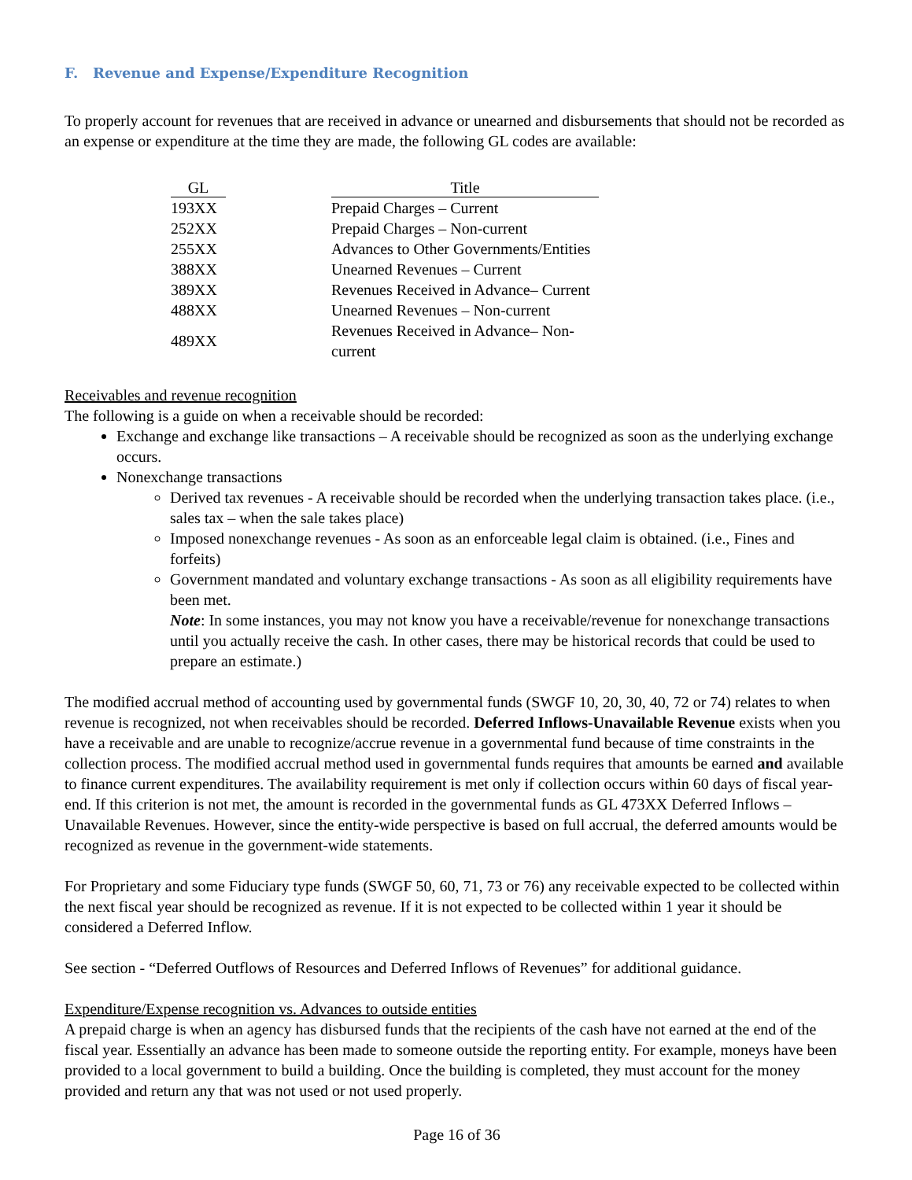F. Revenue and Expense/Expenditure Recognition
To properly account for revenues that are received in advance or unearned and disbursements that should not be recorded as an expense or expenditure at the time they are made, the following GL codes are available:
| GL | | Title |
| --- | --- | --- |
| 193XX | | Prepaid Charges – Current |
| 252XX | | Prepaid Charges – Non-current |
| 255XX | | Advances to Other Governments/Entities |
| 388XX | | Unearned Revenues – Current |
| 389XX | | Revenues Received in Advance– Current |
| 488XX | | Unearned Revenues – Non-current |
| 489XX | | Revenues Received in Advance– Non-current |
Receivables and revenue recognition
The following is a guide on when a receivable should be recorded:
Exchange and exchange like transactions – A receivable should be recognized as soon as the underlying exchange occurs.
Nonexchange transactions
Derived tax revenues - A receivable should be recorded when the underlying transaction takes place. (i.e., sales tax – when the sale takes place)
Imposed nonexchange revenues - As soon as an enforceable legal claim is obtained. (i.e., Fines and forfeits)
Government mandated and voluntary exchange transactions - As soon as all eligibility requirements have been met.
Note: In some instances, you may not know you have a receivable/revenue for nonexchange transactions until you actually receive the cash. In other cases, there may be historical records that could be used to prepare an estimate.)
The modified accrual method of accounting used by governmental funds (SWGF 10, 20, 30, 40, 72 or 74) relates to when revenue is recognized, not when receivables should be recorded. Deferred Inflows-Unavailable Revenue exists when you have a receivable and are unable to recognize/accrue revenue in a governmental fund because of time constraints in the collection process. The modified accrual method used in governmental funds requires that amounts be earned and available to finance current expenditures. The availability requirement is met only if collection occurs within 60 days of fiscal year-end. If this criterion is not met, the amount is recorded in the governmental funds as GL 473XX Deferred Inflows –Unavailable Revenues. However, since the entity-wide perspective is based on full accrual, the deferred amounts would be recognized as revenue in the government-wide statements.
For Proprietary and some Fiduciary type funds (SWGF 50, 60, 71, 73 or 76) any receivable expected to be collected within the next fiscal year should be recognized as revenue. If it is not expected to be collected within 1 year it should be considered a Deferred Inflow.
See section - “Deferred Outflows of Resources and Deferred Inflows of Revenues” for additional guidance.
Expenditure/Expense recognition vs. Advances to outside entities
A prepaid charge is when an agency has disbursed funds that the recipients of the cash have not earned at the end of the fiscal year. Essentially an advance has been made to someone outside the reporting entity. For example, moneys have been provided to a local government to build a building. Once the building is completed, they must account for the money provided and return any that was not used or not used properly.
Page 16 of 36